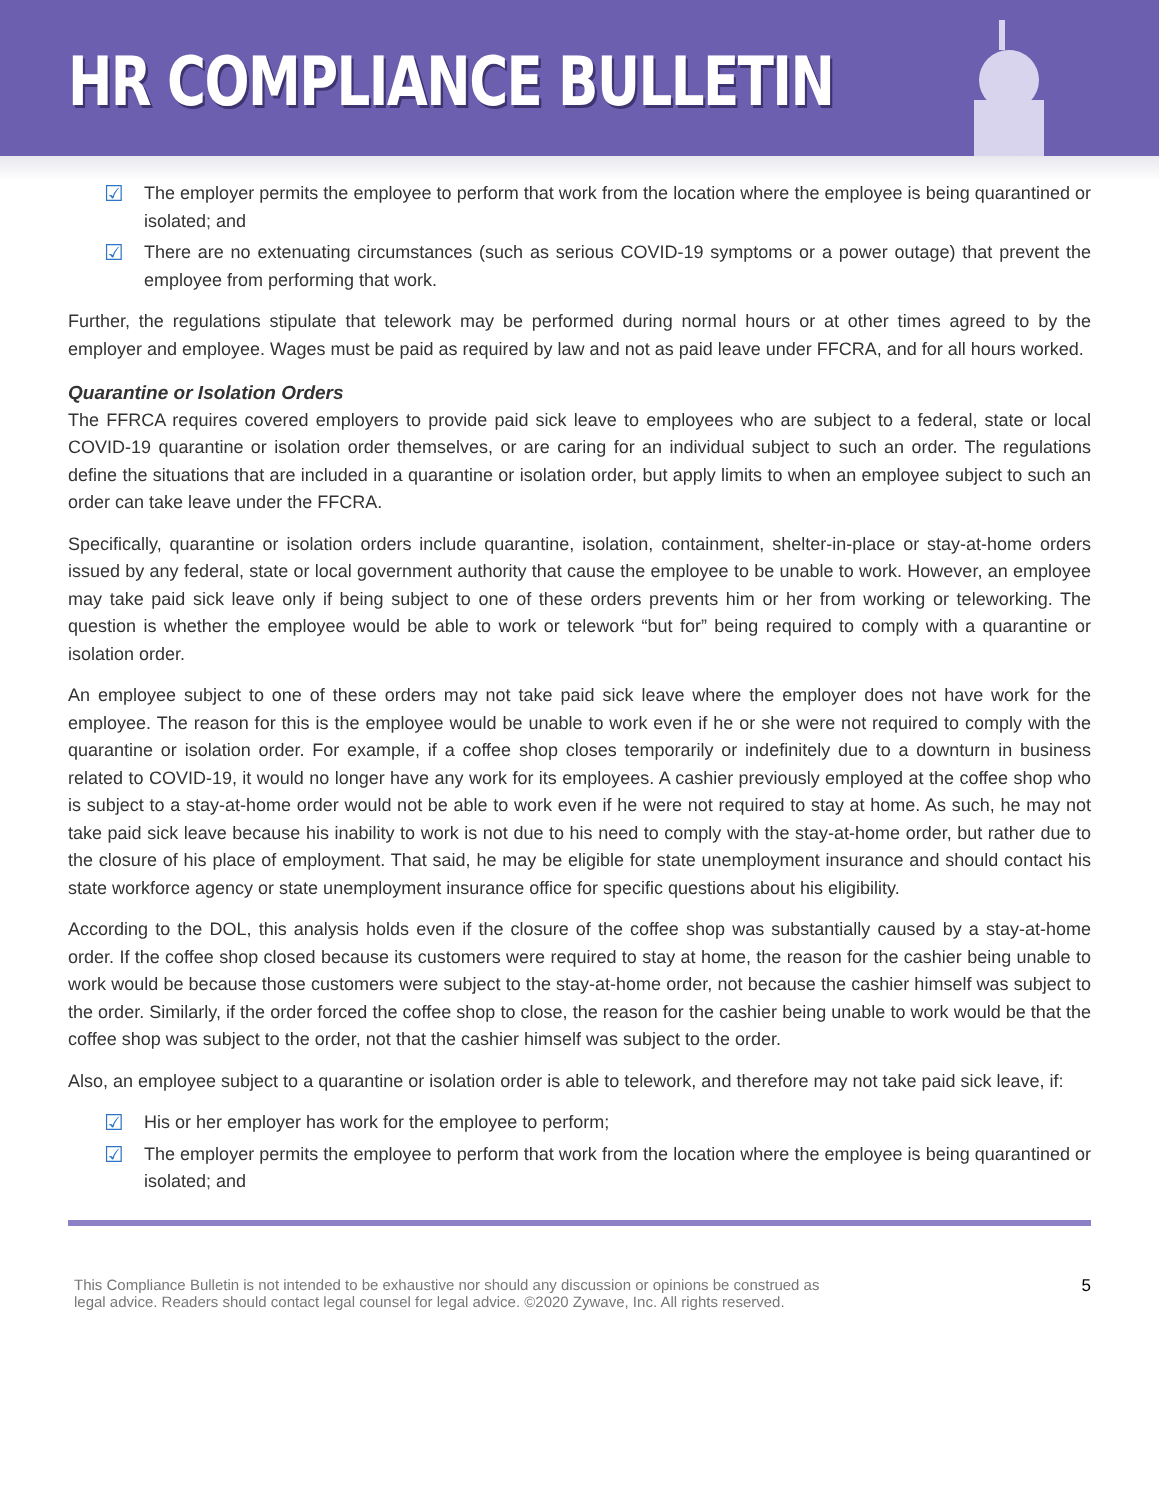HR COMPLIANCE BULLETIN
☑ The employer permits the employee to perform that work from the location where the employee is being quarantined or isolated; and
☑ There are no extenuating circumstances (such as serious COVID-19 symptoms or a power outage) that prevent the employee from performing that work.
Further, the regulations stipulate that telework may be performed during normal hours or at other times agreed to by the employer and employee. Wages must be paid as required by law and not as paid leave under FFCRA, and for all hours worked.
Quarantine or Isolation Orders
The FFRCA requires covered employers to provide paid sick leave to employees who are subject to a federal, state or local COVID-19 quarantine or isolation order themselves, or are caring for an individual subject to such an order. The regulations define the situations that are included in a quarantine or isolation order, but apply limits to when an employee subject to such an order can take leave under the FFCRA.
Specifically, quarantine or isolation orders include quarantine, isolation, containment, shelter-in-place or stay-at-home orders issued by any federal, state or local government authority that cause the employee to be unable to work. However, an employee may take paid sick leave only if being subject to one of these orders prevents him or her from working or teleworking. The question is whether the employee would be able to work or telework “but for” being required to comply with a quarantine or isolation order.
An employee subject to one of these orders may not take paid sick leave where the employer does not have work for the employee. The reason for this is the employee would be unable to work even if he or she were not required to comply with the quarantine or isolation order. For example, if a coffee shop closes temporarily or indefinitely due to a downturn in business related to COVID-19, it would no longer have any work for its employees. A cashier previously employed at the coffee shop who is subject to a stay-at-home order would not be able to work even if he were not required to stay at home. As such, he may not take paid sick leave because his inability to work is not due to his need to comply with the stay-at-home order, but rather due to the closure of his place of employment. That said, he may be eligible for state unemployment insurance and should contact his state workforce agency or state unemployment insurance office for specific questions about his eligibility.
According to the DOL, this analysis holds even if the closure of the coffee shop was substantially caused by a stay-at-home order. If the coffee shop closed because its customers were required to stay at home, the reason for the cashier being unable to work would be because those customers were subject to the stay-at-home order, not because the cashier himself was subject to the order. Similarly, if the order forced the coffee shop to close, the reason for the cashier being unable to work would be that the coffee shop was subject to the order, not that the cashier himself was subject to the order.
Also, an employee subject to a quarantine or isolation order is able to telework, and therefore may not take paid sick leave, if:
☑ His or her employer has work for the employee to perform;
☑ The employer permits the employee to perform that work from the location where the employee is being quarantined or isolated; and
This Compliance Bulletin is not intended to be exhaustive nor should any discussion or opinions be construed as
legal advice. Readers should contact legal counsel for legal advice. ©2020 Zywave, Inc. All rights reserved.
5